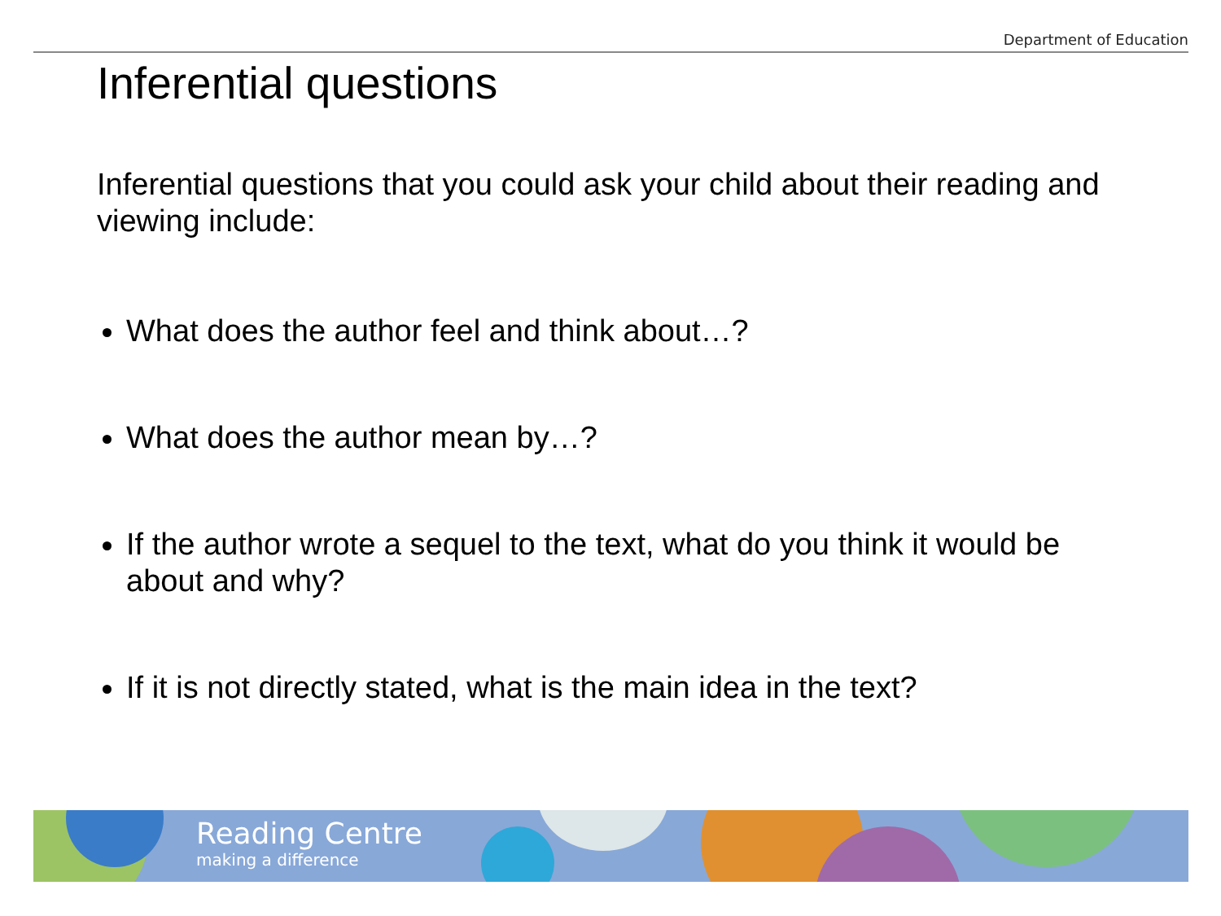Department of Education
Inferential questions
Inferential questions that you could ask your child about their reading and viewing include:
What does the author feel and think about…?
What does the author mean by…?
If the author wrote a sequel to the text, what do you think it would be about and why?
If it is not directly stated, what is the main idea in the text?
Reading Centre
making a difference